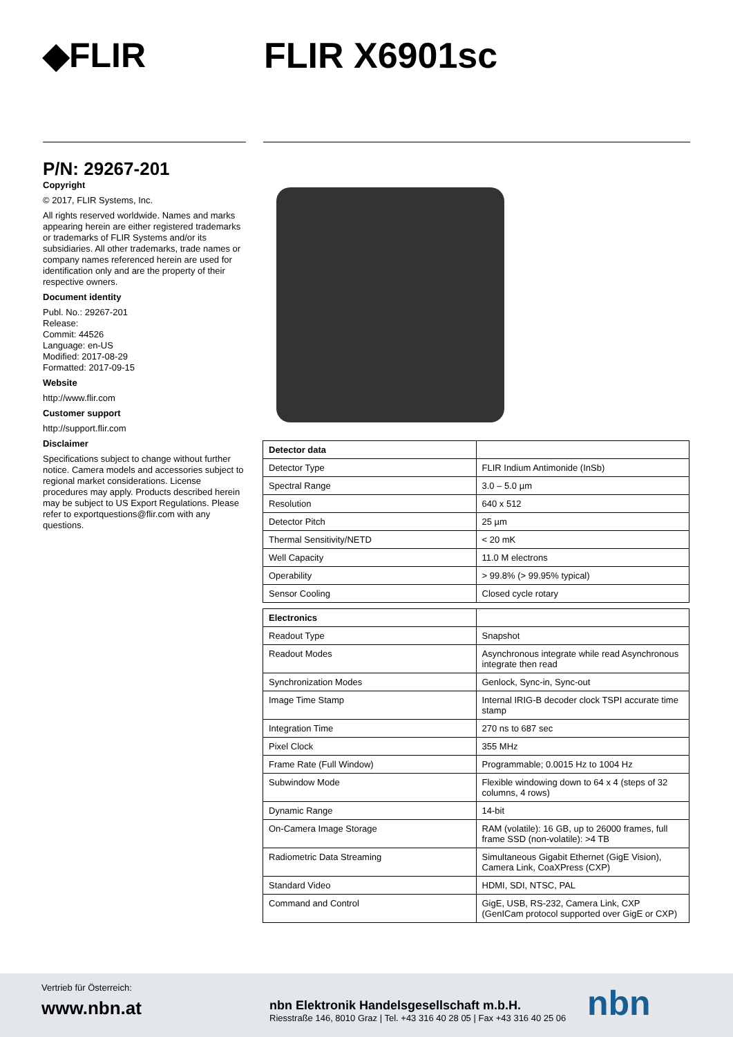◆FLIR FLIR X6901sc
P/N: 29267-201
Copyright
© 2017, FLIR Systems, Inc.
All rights reserved worldwide. Names and marks appearing herein are either registered trademarks or trademarks of FLIR Systems and/or its subsidiaries. All other trademarks, trade names or company names referenced herein are used for identification only and are the property of their respective owners.
Document identity
Publ. No.: 29267-201
Release:
Commit: 44526
Language: en-US
Modified: 2017-08-29
Formatted: 2017-09-15
Website
http://www.flir.com
Customer support
http://support.flir.com
Disclaimer
Specifications subject to change without further notice. Camera models and accessories subject to regional market considerations. License procedures may apply. Products described herein may be subject to US Export Regulations. Please refer to exportquestions@flir.com with any questions.
| Detector data | |
| --- | --- |
| Detector Type | FLIR Indium Antimonide (InSb) |
| Spectral Range | 3.0 – 5.0 µm |
| Resolution | 640 x 512 |
| Detector Pitch | 25 µm |
| Thermal Sensitivity/NETD | < 20 mK |
| Well Capacity | 11.0 M electrons |
| Operability | > 99.8% (> 99.95% typical) |
| Sensor Cooling | Closed cycle rotary |
| Electronics | |
| --- | --- |
| Readout Type | Snapshot |
| Readout Modes | Asynchronous integrate while read Asynchronous integrate then read |
| Synchronization Modes | Genlock, Sync-in, Sync-out |
| Image Time Stamp | Internal IRIG-B decoder clock TSPI accurate time stamp |
| Integration Time | 270 ns to 687 sec |
| Pixel Clock | 355 MHz |
| Frame Rate (Full Window) | Programmable; 0.0015 Hz to 1004 Hz |
| Subwindow Mode | Flexible windowing down to 64 x 4 (steps of 32 columns, 4 rows) |
| Dynamic Range | 14-bit |
| On-Camera Image Storage | RAM (volatile): 16 GB, up to 26000 frames, full frame SSD (non-volatile): >4 TB |
| Radiometric Data Streaming | Simultaneous Gigabit Ethernet (GigE Vision), Camera Link, CoaXPress (CXP) |
| Standard Video | HDMI, SDI, NTSC, PAL |
| Command and Control | GigE, USB, RS-232, Camera Link, CXP (GenICam protocol supported over GigE or CXP) |
Vertrieb für Österreich:
www.nbn.at
nbn Elektronik Handelsgesellschaft m.b.H.
Riesstraße 146, 8010 Graz | Tel. +43 316 40 28 05 | Fax +43 316 40 25 06
nbn